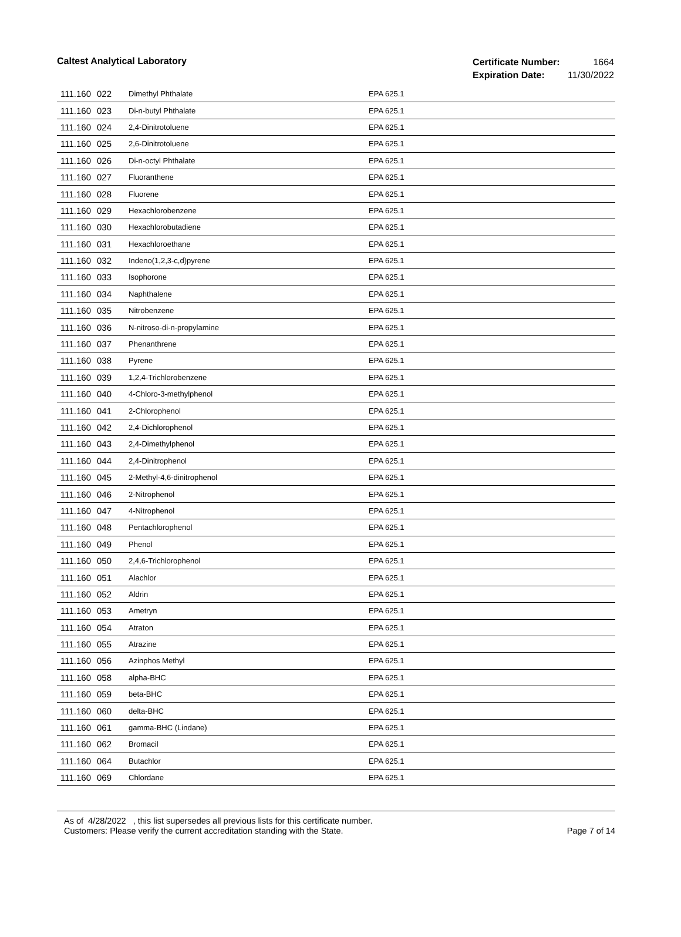Caltest Analytical Laboratory
| Certificate Number: | 1664 |
| Expiration Date: | 11/30/2022 |
| 111.160 | 022 | Dimethyl Phthalate | EPA 625.1 |
| 111.160 | 023 | Di-n-butyl Phthalate | EPA 625.1 |
| 111.160 | 024 | 2,4-Dinitrotoluene | EPA 625.1 |
| 111.160 | 025 | 2,6-Dinitrotoluene | EPA 625.1 |
| 111.160 | 026 | Di-n-octyl Phthalate | EPA 625.1 |
| 111.160 | 027 | Fluoranthene | EPA 625.1 |
| 111.160 | 028 | Fluorene | EPA 625.1 |
| 111.160 | 029 | Hexachlorobenzene | EPA 625.1 |
| 111.160 | 030 | Hexachlorobutadiene | EPA 625.1 |
| 111.160 | 031 | Hexachloroethane | EPA 625.1 |
| 111.160 | 032 | Indeno(1,2,3-c,d)pyrene | EPA 625.1 |
| 111.160 | 033 | Isophorone | EPA 625.1 |
| 111.160 | 034 | Naphthalene | EPA 625.1 |
| 111.160 | 035 | Nitrobenzene | EPA 625.1 |
| 111.160 | 036 | N-nitroso-di-n-propylamine | EPA 625.1 |
| 111.160 | 037 | Phenanthrene | EPA 625.1 |
| 111.160 | 038 | Pyrene | EPA 625.1 |
| 111.160 | 039 | 1,2,4-Trichlorobenzene | EPA 625.1 |
| 111.160 | 040 | 4-Chloro-3-methylphenol | EPA 625.1 |
| 111.160 | 041 | 2-Chlorophenol | EPA 625.1 |
| 111.160 | 042 | 2,4-Dichlorophenol | EPA 625.1 |
| 111.160 | 043 | 2,4-Dimethylphenol | EPA 625.1 |
| 111.160 | 044 | 2,4-Dinitrophenol | EPA 625.1 |
| 111.160 | 045 | 2-Methyl-4,6-dinitrophenol | EPA 625.1 |
| 111.160 | 046 | 2-Nitrophenol | EPA 625.1 |
| 111.160 | 047 | 4-Nitrophenol | EPA 625.1 |
| 111.160 | 048 | Pentachlorophenol | EPA 625.1 |
| 111.160 | 049 | Phenol | EPA 625.1 |
| 111.160 | 050 | 2,4,6-Trichlorophenol | EPA 625.1 |
| 111.160 | 051 | Alachlor | EPA 625.1 |
| 111.160 | 052 | Aldrin | EPA 625.1 |
| 111.160 | 053 | Ametryn | EPA 625.1 |
| 111.160 | 054 | Atraton | EPA 625.1 |
| 111.160 | 055 | Atrazine | EPA 625.1 |
| 111.160 | 056 | Azinphos Methyl | EPA 625.1 |
| 111.160 | 058 | alpha-BHC | EPA 625.1 |
| 111.160 | 059 | beta-BHC | EPA 625.1 |
| 111.160 | 060 | delta-BHC | EPA 625.1 |
| 111.160 | 061 | gamma-BHC (Lindane) | EPA 625.1 |
| 111.160 | 062 | Bromacil | EPA 625.1 |
| 111.160 | 064 | Butachlor | EPA 625.1 |
| 111.160 | 069 | Chlordane | EPA 625.1 |
As of 4/28/2022 , this list supersedes all previous lists for this certificate number.
Customers: Please verify the current accreditation standing with the State.
Page 7 of 14